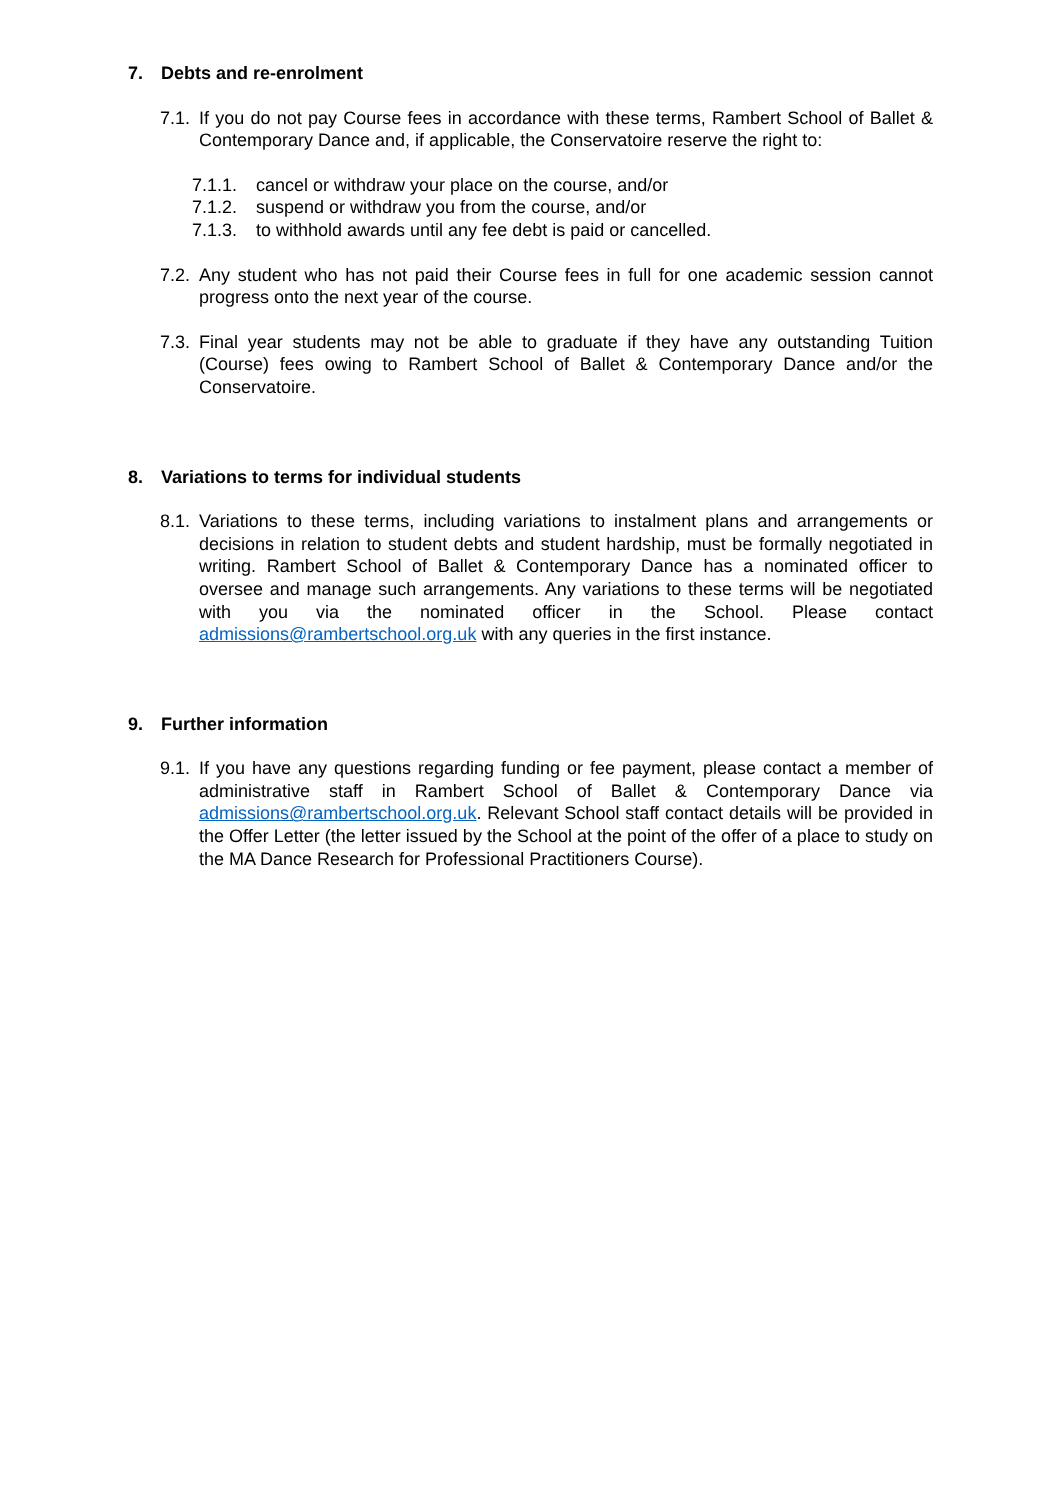7. Debts and re-enrolment
7.1. If you do not pay Course fees in accordance with these terms, Rambert School of Ballet & Contemporary Dance and, if applicable, the Conservatoire reserve the right to:
7.1.1. cancel or withdraw your place on the course, and/or
7.1.2. suspend or withdraw you from the course, and/or
7.1.3. to withhold awards until any fee debt is paid or cancelled.
7.2. Any student who has not paid their Course fees in full for one academic session cannot progress onto the next year of the course.
7.3. Final year students may not be able to graduate if they have any outstanding Tuition (Course) fees owing to Rambert School of Ballet & Contemporary Dance and/or the Conservatoire.
8. Variations to terms for individual students
8.1. Variations to these terms, including variations to instalment plans and arrangements or decisions in relation to student debts and student hardship, must be formally negotiated in writing. Rambert School of Ballet & Contemporary Dance has a nominated officer to oversee and manage such arrangements. Any variations to these terms will be negotiated with you via the nominated officer in the School. Please contact admissions@rambertschool.org.uk with any queries in the first instance.
9. Further information
9.1. If you have any questions regarding funding or fee payment, please contact a member of administrative staff in Rambert School of Ballet & Contemporary Dance via admissions@rambertschool.org.uk. Relevant School staff contact details will be provided in the Offer Letter (the letter issued by the School at the point of the offer of a place to study on the MA Dance Research for Professional Practitioners Course).